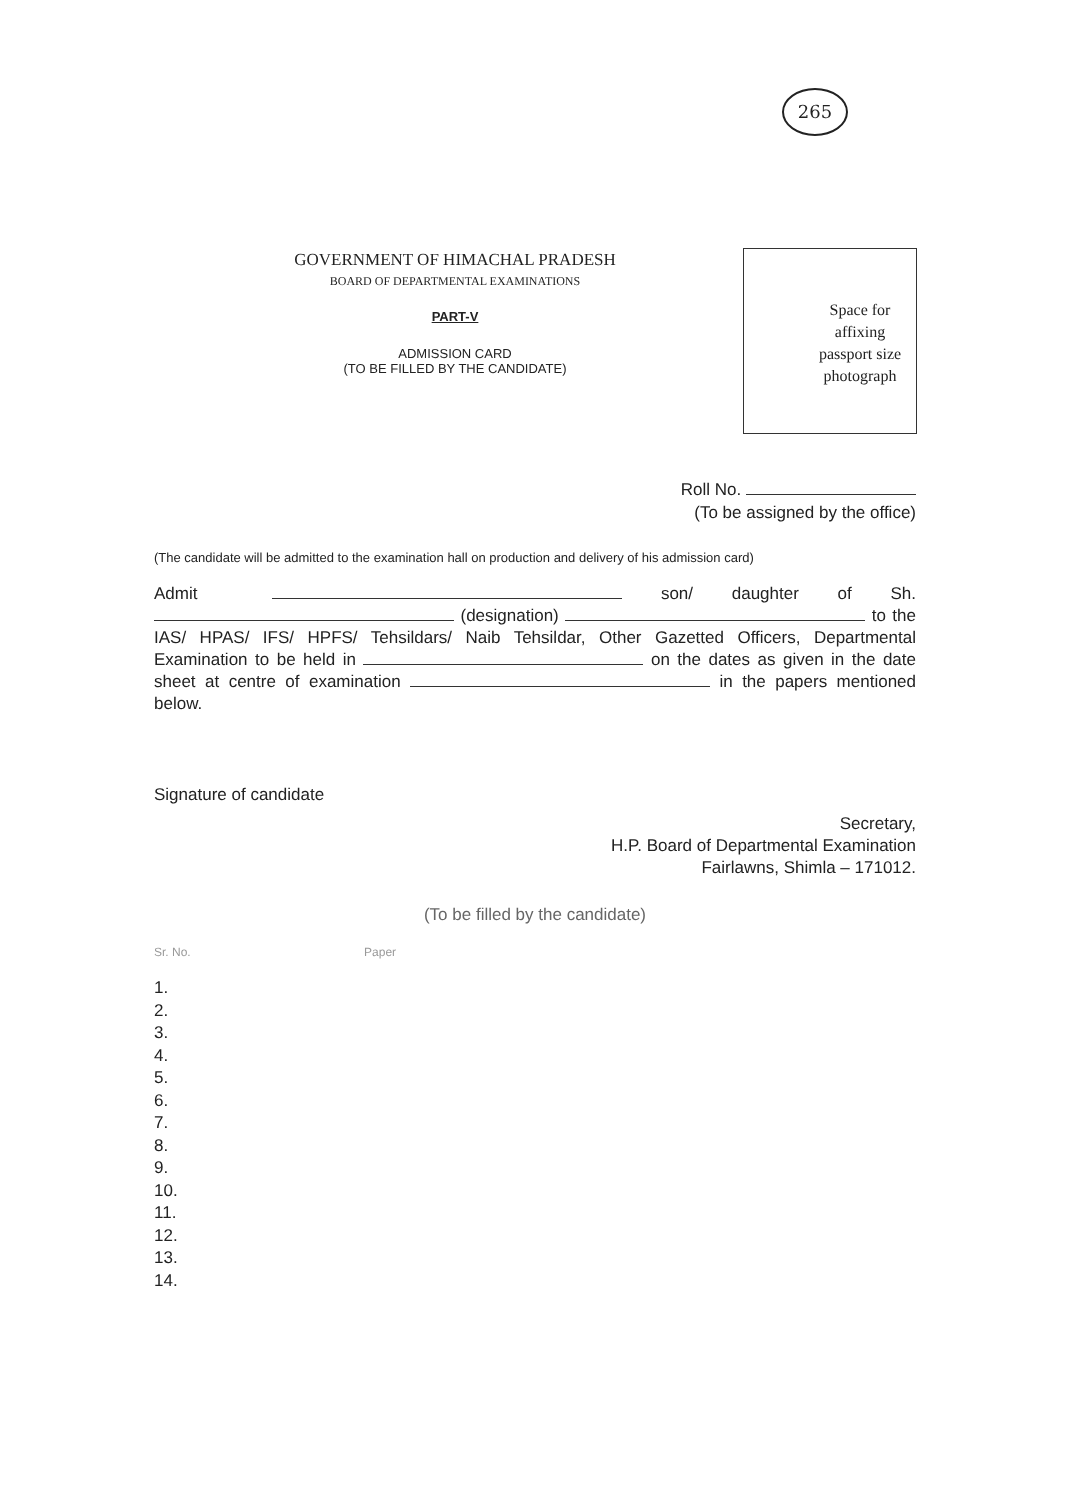265
GOVERNMENT OF HIMACHAL PRADESH
BOARD OF DEPARTMENTAL EXAMINATIONS
PART-V
ADMISSION CARD
(TO BE FILLED BY THE CANDIDATE)
Space for
affixing
passport size
photograph
Roll No.
(To be assigned by the office)
(The candidate will be admitted to the examination hall on production and delivery of his admission card)
Admit son/ daughter of Sh. (designation) to the IAS/ HPAS/ IFS/ HPFS/ Tehsildars/ Naib Tehsildar, Other Gazetted Officers, Departmental Examination to be held in on the dates as given in the date sheet at centre of examination in the papers mentioned below.
Signature of candidate
Secretary,
H.P. Board of Departmental Examination
Fairlawns, Shimla – 171012.
(To be filled by the candidate)
Sr. No. Paper
1.
2.
3.
4.
5.
6.
7.
8.
9.
10.
11.
12.
13.
14.